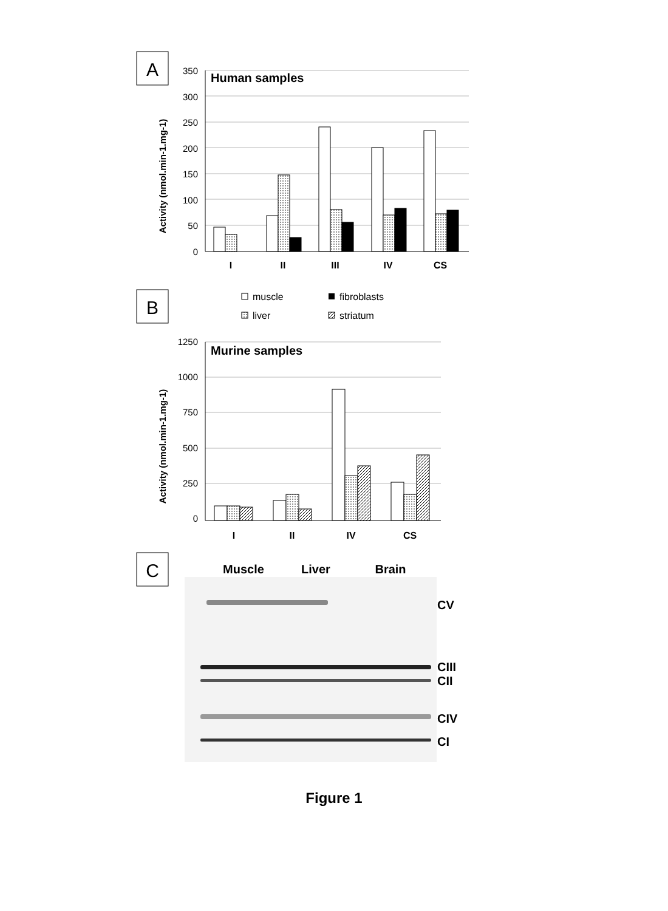A
350
300
250
200
150
100
50
0
Human samples
Activity (nmol.min-1.mg-1)
I
II
III
IV
CS
B
muscle
fibroblasts
liver
striatum
1250
1000
750
500
250
0
Murine samples
Activity (nmol.min-1.mg-1)
I
II
IV
CS
C
Muscle
Liver
Brain
CV
CIII
CII
CIV
CI
Figure 1